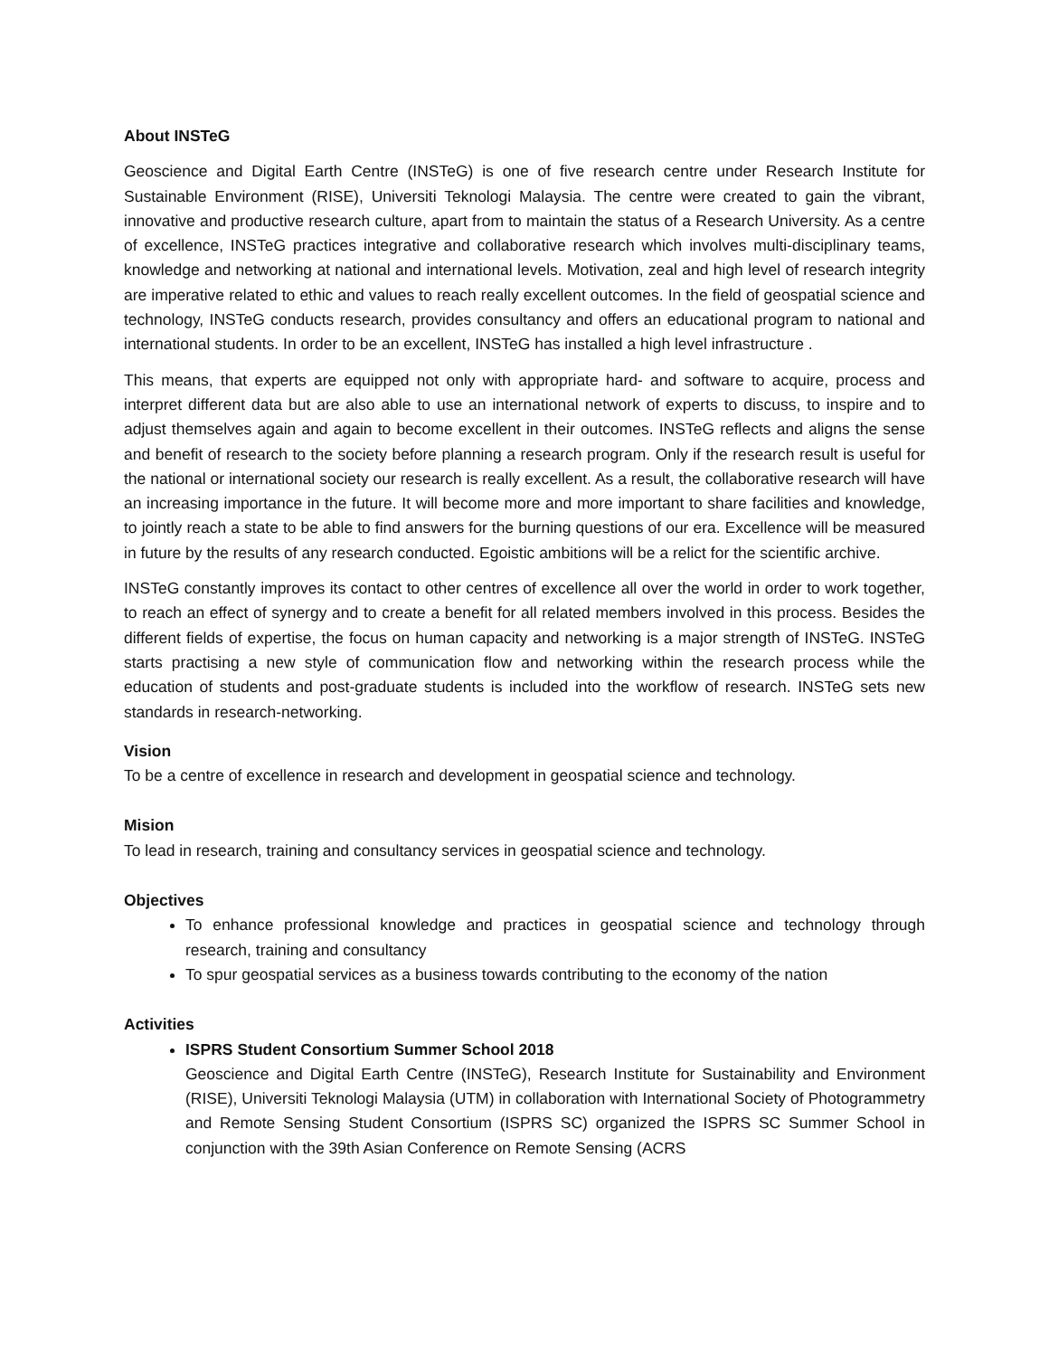About INSTeG
Geoscience and Digital Earth Centre (INSTeG) is one of five research centre under Research Institute for Sustainable Environment (RISE), Universiti Teknologi Malaysia. The centre were created to gain the vibrant, innovative and productive research culture, apart from to maintain the status of a Research University. As a centre of excellence, INSTeG practices integrative and collaborative research which involves multi-disciplinary teams, knowledge and networking at national and international levels. Motivation, zeal and high level of research integrity are imperative related to ethic and values to reach really excellent outcomes. In the field of geospatial science and technology, INSTeG conducts research, provides consultancy and offers an educational program to national and international students. In order to be an excellent, INSTeG has installed a high level infrastructure .
This means, that experts are equipped not only with appropriate hard- and software to acquire, process and interpret different data but are also able to use an international network of experts to discuss, to inspire and to adjust themselves again and again to become excellent in their outcomes. INSTeG reflects and aligns the sense and benefit of research to the society before planning a research program. Only if the research result is useful for the national or international society our research is really excellent. As a result, the collaborative research will have an increasing importance in the future. It will become more and more important to share facilities and knowledge, to jointly reach a state to be able to find answers for the burning questions of our era. Excellence will be measured in future by the results of any research conducted. Egoistic ambitions will be a relict for the scientific archive.
INSTeG constantly improves its contact to other centres of excellence all over the world in order to work together, to reach an effect of synergy and to create a benefit for all related members involved in this process. Besides the different fields of expertise, the focus on human capacity and networking is a major strength of INSTeG. INSTeG starts practising a new style of communication flow and networking within the research process while the education of students and post-graduate students is included into the workflow of research. INSTeG sets new standards in research-networking.
Vision
To be a centre of excellence in research and development in geospatial science and technology.
Mision
To lead in research, training and consultancy services in geospatial science and technology.
Objectives
To enhance professional knowledge and practices in geospatial science and technology through research, training and consultancy
To spur geospatial services as a business towards contributing to the economy of the nation
Activities
ISPRS Student Consortium Summer School 2018
Geoscience and Digital Earth Centre (INSTeG), Research Institute for Sustainability and Environment (RISE), Universiti Teknologi Malaysia (UTM) in collaboration with International Society of Photogrammetry and Remote Sensing Student Consortium (ISPRS SC) organized the ISPRS SC Summer School in conjunction with the 39th Asian Conference on Remote Sensing (ACRS